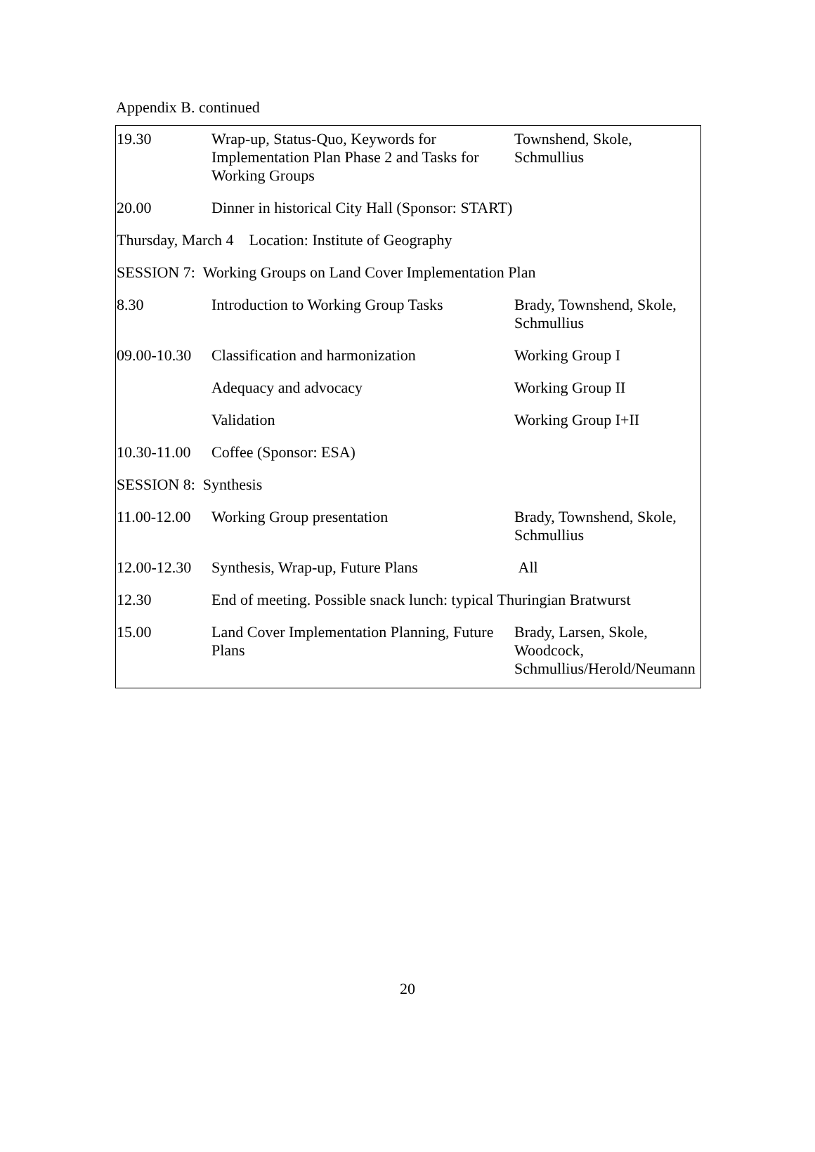Appendix B. continued
| 19.30 | Wrap-up, Status-Quo, Keywords for Implementation Plan Phase 2 and Tasks for Working Groups | Townshend, Skole, Schmullius |
| 20.00 | Dinner in historical City Hall (Sponsor: START) | |
| Thursday, March 4 Location: Institute of Geography | | |
| SESSION 7: Working Groups on Land Cover Implementation Plan | | |
| 8.30 | Introduction to Working Group Tasks | Brady, Townshend, Skole, Schmullius |
| 09.00-10.30 | Classification and harmonization | Working Group I |
| | Adequacy and advocacy | Working Group II |
| | Validation | Working Group I+II |
| 10.30-11.00 | Coffee (Sponsor: ESA) | |
| SESSION 8: Synthesis | | |
| 11.00-12.00 | Working Group presentation | Brady, Townshend, Skole, Schmullius |
| 12.00-12.30 | Synthesis, Wrap-up, Future Plans | All |
| 12.30 | End of meeting. Possible snack lunch: typical Thuringian Bratwurst | |
| 15.00 | Land Cover Implementation Planning, Future Plans | Brady, Larsen, Skole, Woodcock, Schmullius/Herold/Neumann |
20